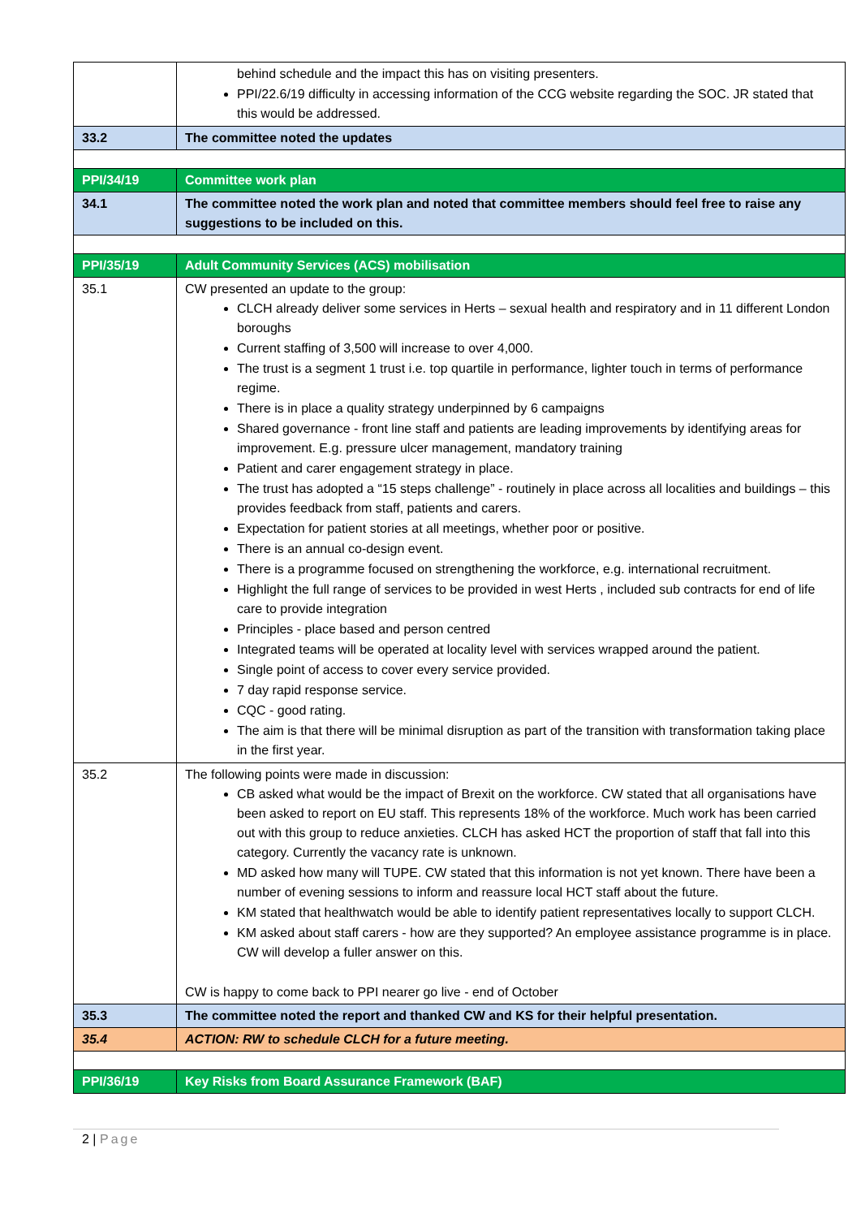| | behind schedule and the impact this has on visiting presenters. PPI/22.6/19 difficulty in accessing information of the CCG website regarding the SOC. JR stated that this would be addressed. |
| 33.2 | The committee noted the updates |
| PPI/34/19 | Committee work plan |
| 34.1 | The committee noted the work plan and noted that committee members should feel free to raise any suggestions to be included on this. |
| PPI/35/19 | Adult Community Services (ACS) mobilisation |
| 35.1 | CW presented an update to the group: CLCH already deliver some services in Herts – sexual health and respiratory and in 11 different London boroughs Current staffing of 3,500 will increase to over 4,000. The trust is a segment 1 trust i.e. top quartile in performance, lighter touch in terms of performance regime. There is in place a quality strategy underpinned by 6 campaigns Shared governance - front line staff and patients are leading improvements by identifying areas for improvement. E.g. pressure ulcer management, mandatory training Patient and carer engagement strategy in place. The trust has adopted a “15 steps challenge” - routinely in place across all localities and buildings – this provides feedback from staff, patients and carers. Expectation for patient stories at all meetings, whether poor or positive. There is an annual co-design event. There is a programme focused on strengthening the workforce, e.g. international recruitment. Highlight the full range of services to be provided in west Herts , included sub contracts for end of life care to provide integration Principles - place based and person centred Integrated teams will be operated at locality level with services wrapped around the patient. Single point of access to cover every service provided. 7 day rapid response service. CQC - good rating. The aim is that there will be minimal disruption as part of the transition with transformation taking place in the first year. |
| 35.2 | The following points were made in discussion: CB asked what would be the impact of Brexit on the workforce. CW stated that all organisations have been asked to report on EU staff. This represents 18% of the workforce. Much work has been carried out with this group to reduce anxieties. CLCH has asked HCT the proportion of staff that fall into this category. Currently the vacancy rate is unknown. MD asked how many will TUPE. CW stated that this information is not yet known. There have been a number of evening sessions to inform and reassure local HCT staff about the future. KM stated that healthwatch would be able to identify patient representatives locally to support CLCH. KM asked about staff carers - how are they supported? An employee assistance programme is in place. CW will develop a fuller answer on this. CW is happy to come back to PPI nearer go live - end of October |
| 35.3 | The committee noted the report and thanked CW and KS for their helpful presentation. |
| 35.4 | ACTION: RW to schedule CLCH for a future meeting. |
| PPI/36/19 | Key Risks from Board Assurance Framework (BAF) |
2 | Page